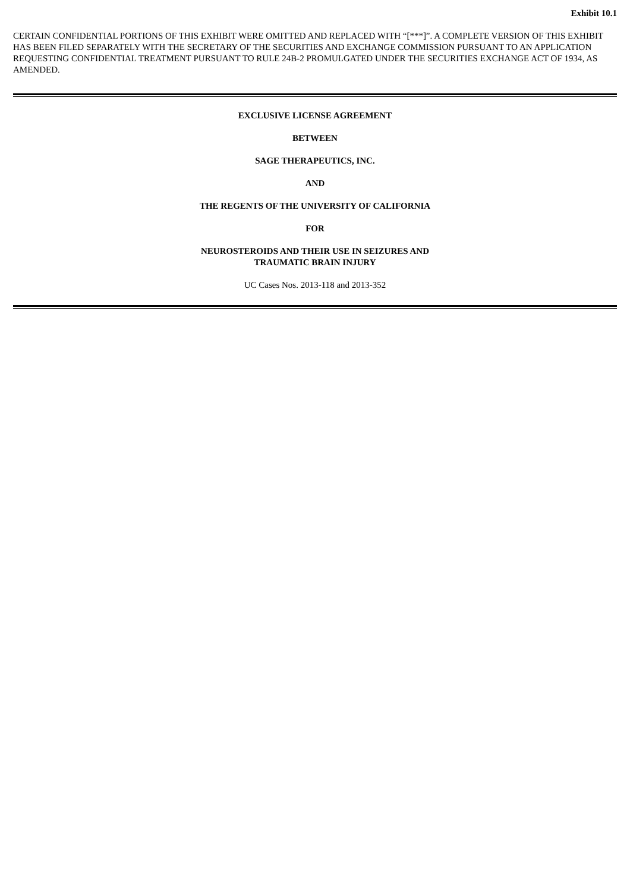Exhibit 10.1
CERTAIN CONFIDENTIAL PORTIONS OF THIS EXHIBIT WERE OMITTED AND REPLACED WITH “[***]”. A COMPLETE VERSION OF THIS EXHIBIT HAS BEEN FILED SEPARATELY WITH THE SECRETARY OF THE SECURITIES AND EXCHANGE COMMISSION PURSUANT TO AN APPLICATION REQUESTING CONFIDENTIAL TREATMENT PURSUANT TO RULE 24B-2 PROMULGATED UNDER THE SECURITIES EXCHANGE ACT OF 1934, AS AMENDED.
EXCLUSIVE LICENSE AGREEMENT
BETWEEN
SAGE THERAPEUTICS, INC.
AND
THE REGENTS OF THE UNIVERSITY OF CALIFORNIA
FOR
NEUROSTEROIDS AND THEIR USE IN SEIZURES AND
TRAUMATIC BRAIN INJURY
UC Cases Nos. 2013-118 and 2013-352